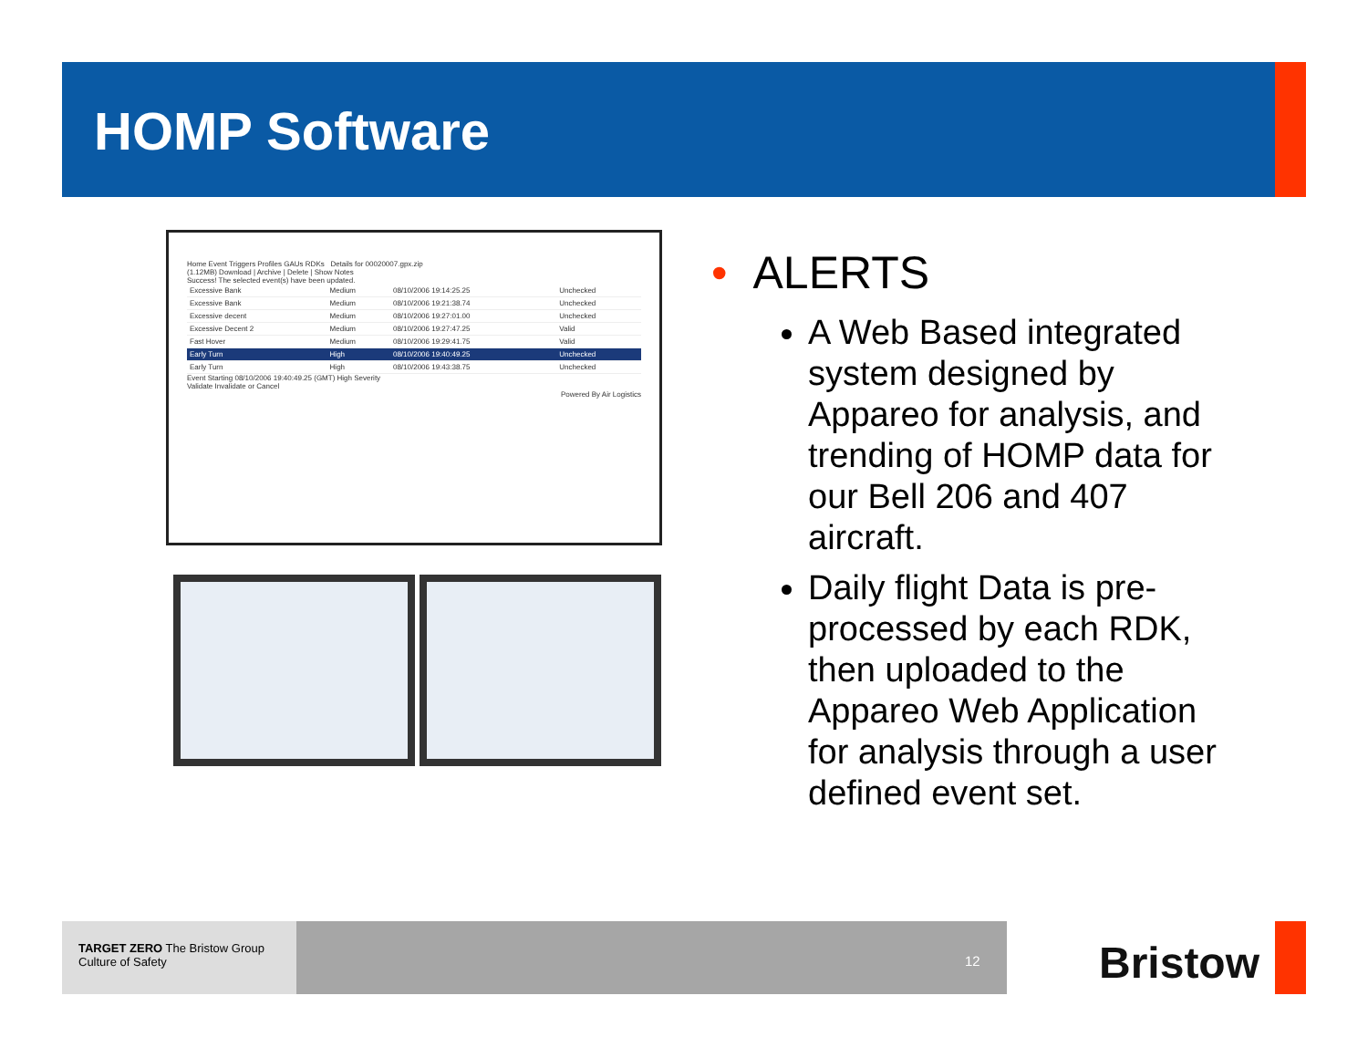HOMP Software
Home Event Triggers Profiles GAUs RDKs Details for 00020007.gpx.zip
(1.12MB) Download | Archive | Delete | Show Notes
Success! The selected event(s) have been updated.
| Excessive Bank | Medium | 08/10/2006 19:14:25.25 | Unchecked |
| Excessive Bank | Medium | 08/10/2006 19:21:38.74 | Unchecked |
| Excessive decent | Medium | 08/10/2006 19:27:01.00 | Unchecked |
| Excessive Decent 2 | Medium | 08/10/2006 19:27:47.25 | Valid |
| Fast Hover | Medium | 08/10/2006 19:29:41.75 | Valid |
| Early Turn | High | 08/10/2006 19:40:49.25 | Unchecked |
| Early Turn | High | 08/10/2006 19:43:38.75 | Unchecked |
Event Starting 08/10/2006 19:40:49.25 (GMT) High Severity
Validate Invalidate or Cancel
Powered By Air Logistics
• ALERTS
A Web Based integrated system designed by Appareo for analysis, and trending of HOMP data for our Bell 206 and 407 aircraft.
Daily flight Data is pre-processed by each RDK, then uploaded to the Appareo Web Application for analysis through a user defined event set.
TARGET ZERO The Bristow Group Culture of Safety
12 Bristow